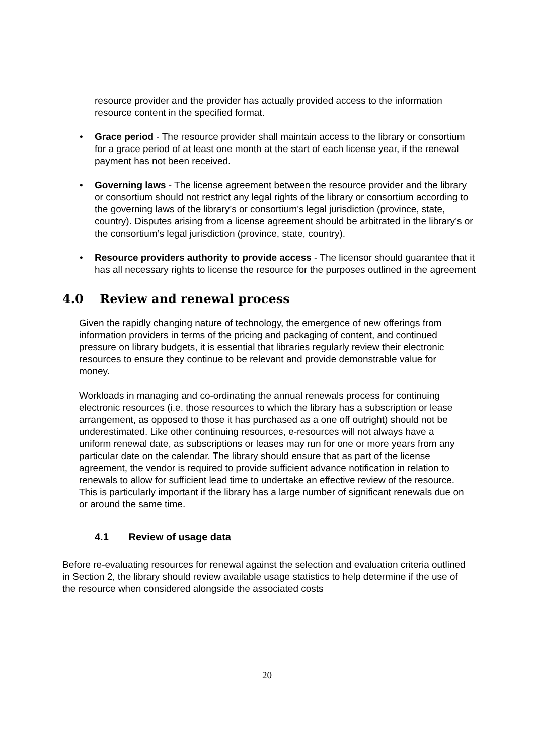resource provider and the provider has actually provided access to the information resource content in the specified format.
• Grace period - The resource provider shall maintain access to the library or consortium for a grace period of at least one month at the start of each license year, if the renewal payment has not been received.
• Governing laws - The license agreement between the resource provider and the library or consortium should not restrict any legal rights of the library or consortium according to the governing laws of the library’s or consortium’s legal jurisdiction (province, state, country). Disputes arising from a license agreement should be arbitrated in the library’s or the consortium’s legal jurisdiction (province, state, country).
• Resource providers authority to provide access - The licensor should guarantee that it has all necessary rights to license the resource for the purposes outlined in the agreement
4.0 Review and renewal process
Given the rapidly changing nature of technology, the emergence of new offerings from information providers in terms of the pricing and packaging of content, and continued pressure on library budgets, it is essential that libraries regularly review their electronic resources to ensure they continue to be relevant and provide demonstrable value for money.
Workloads in managing and co-ordinating the annual renewals process for continuing electronic resources (i.e. those resources to which the library has a subscription or lease arrangement, as opposed to those it has purchased as a one off outright) should not be underestimated. Like other continuing resources, e-resources will not always have a uniform renewal date, as subscriptions or leases may run for one or more years from any particular date on the calendar. The library should ensure that as part of the license agreement, the vendor is required to provide sufficient advance notification in relation to renewals to allow for sufficient lead time to undertake an effective review of the resource. This is particularly important if the library has a large number of significant renewals due on or around the same time.
4.1 Review of usage data
Before re-evaluating resources for renewal against the selection and evaluation criteria outlined in Section 2, the library should review available usage statistics to help determine if the use of the resource when considered alongside the associated costs
20